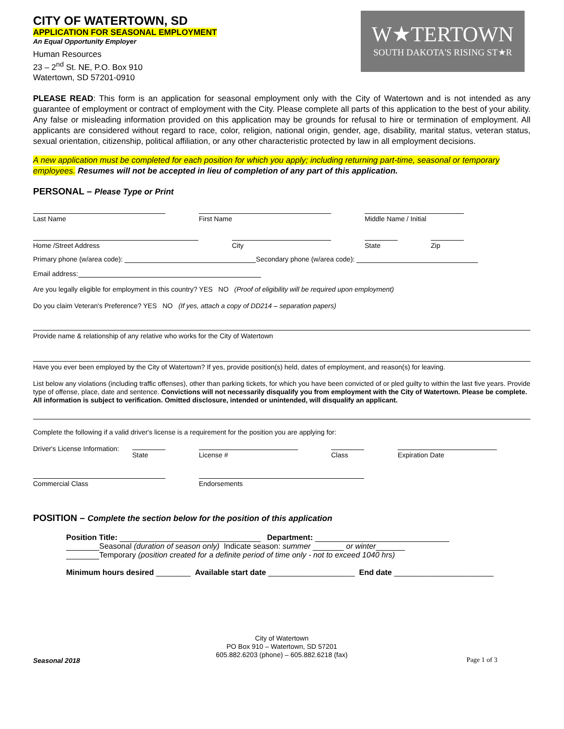W★TERTOWN
SOUTH DAKOTA'S RISING ST★R
CITY OF WATERTOWN, SD
APPLICATION FOR SEASONAL EMPLOYMENT
An Equal Opportunity Employer
Human Resources
23 – 2<sup>nd</sup> St. NE, P.O. Box 910
Watertown, SD 57201-0910
PLEASE READ: This form is an application for seasonal employment only with the City of Watertown and is not intended as any guarantee of employment or contract of employment with the City. Please complete all parts of this application to the best of your ability. Any false or misleading information provided on this application may be grounds for refusal to hire or termination of employment. All applicants are considered without regard to race, color, religion, national origin, gender, age, disability, marital status, veteran status, sexual orientation, citizenship, political affiliation, or any other characteristic protected by law in all employment decisions.
A new application must be completed for each position for which you apply; including returning part-time, seasonal or temporary employees. Resumes will not be accepted in lieu of completion of any part of this application.
PERSONAL – Please Type or Print
Last Name First Name Middle Name / Initial
Home /Street Address City State Zip
Primary phone (w/area code): Secondary phone (w/area code):
Email address:
Are you legally eligible for employment in this country? YES NO (Proof of eligibility will be required upon employment)
Do you claim Veteran's Preference? YES NO (If yes, attach a copy of DD214 – separation papers)
Provide name & relationship of any relative who works for the City of Watertown
Have you ever been employed by the City of Watertown? If yes, provide position(s) held, dates of employment, and reason(s) for leaving.
List below any violations (including traffic offenses), other than parking tickets, for which you have been convicted of or pled guilty to within the last five years. Provide type of offense, place, date and sentence. Convictions will not necessarily disqualify you from employment with the City of Watertown. Please be complete. All information is subject to verification. Omitted disclosure, intended or unintended, will disqualify an applicant.
Complete the following if a valid driver's license is a requirement for the position you are applying for:
Driver's License Information:
State License # Class Expiration Date
Commercial Class Endorsements
POSITION – Complete the section below for the position of this application
Position Title: Department:
Seasonal (duration of season only) Indicate season: summer or winter
Temporary (position created for a definite period of time only - not to exceed 1040 hrs)
Minimum hours desired ________ Available start date ____________________ End date _______________________
City of Watertown
PO Box 910 – Watertown, SD 57201
605.882.6203 (phone) – 605.882.6218 (fax)
Seasonal 2018 Page 1 of 3